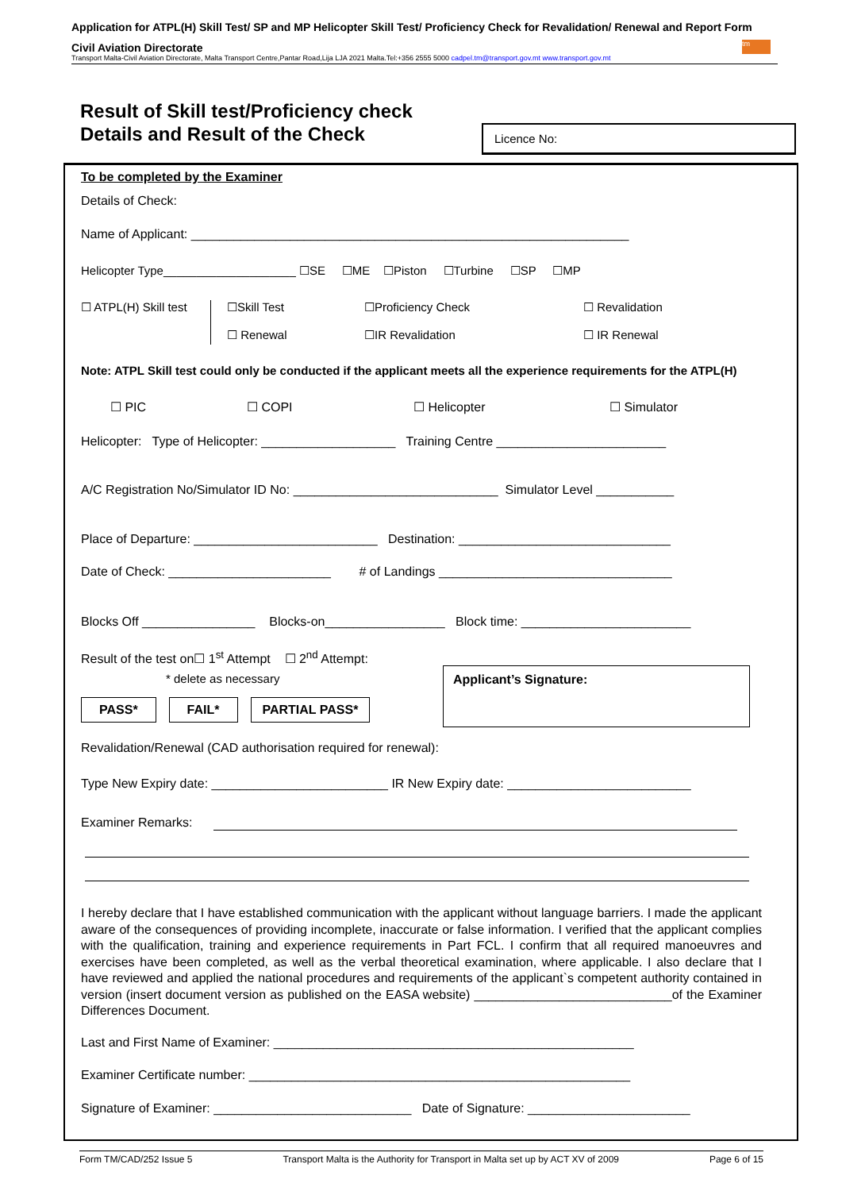Application for ATPL(H) Skill Test/ SP and MP Helicopter Skill Test/ Proficiency Check for Revalidation/ Renewal and Report Form
Civil Aviation Directorate
Transport Malta-Civil Aviation Directorate, Malta Transport Centre,Pantar Road,Lija LJA 2021 Malta.Tel:+356 2555 5000 cadpel.tm@transport.gov.mt www.transport.gov.mt
tm
Result of Skill test/Proficiency check
Details and Result of the Check
Licence No:
To be completed by the Examiner
Details of Check:
Name of Applicant: ______________________________________________________________
Helicopter Type____________________ ☐SE ☐ME ☐Piston ☐Turbine ☐SP ☐MP
☐ ATPL(H) Skill test ☐Skill Test
☐ Renewal ☐Proficiency Check
☐IR Revalidation ☐ Revalidation
☐ IR Renewal
Note: ATPL Skill test could only be conducted if the applicant meets all the experience requirements for the ATPL(H)
☐ PIC ☐ COPI ☐ Helicopter ☐ Simulator
Helicopter: Type of Helicopter: ___________________ Training Centre ________________________
A/C Registration No/Simulator ID No: _____________________________ Simulator Level ___________
Place of Departure: __________________________ Destination: ______________________________
Date of Check: _______________________ # of Landings _________________________________
Blocks Off ________________ Blocks-on_________________ Block time: ________________________
Result of the test on☐ 1<sup>st</sup> Attempt ☐ 2<sup>nd</sup> Attempt:
* delete as necessary
PASS* FAIL* PARTIAL PASS*
Applicant’s Signature:
Revalidation/Renewal (CAD authorisation required for renewal):
Type New Expiry date: _________________________ IR New Expiry date: __________________________
Examiner Remarks:
I hereby declare that I have established communication with the applicant without language barriers. I made the applicant aware of the consequences of providing incomplete, inaccurate or false information. I verified that the applicant complies with the qualification, training and experience requirements in Part FCL. I confirm that all required manoeuvres and exercises have been completed, as well as the verbal theoretical examination, where applicable. I also declare that I have reviewed and applied the national procedures and requirements of the applicant`s competent authority contained in version (insert document version as published on the EASA website) ____________________________of the Examiner Differences Document.
Last and First Name of Examiner: ___________________________________________________
Examiner Certificate number: ______________________________________________________
Signature of Examiner: ____________________________ Date of Signature: _______________________
Form TM/CAD/252 Issue 5 Transport Malta is the Authority for Transport in Malta set up by ACT XV of 2009 Page 6 of 15